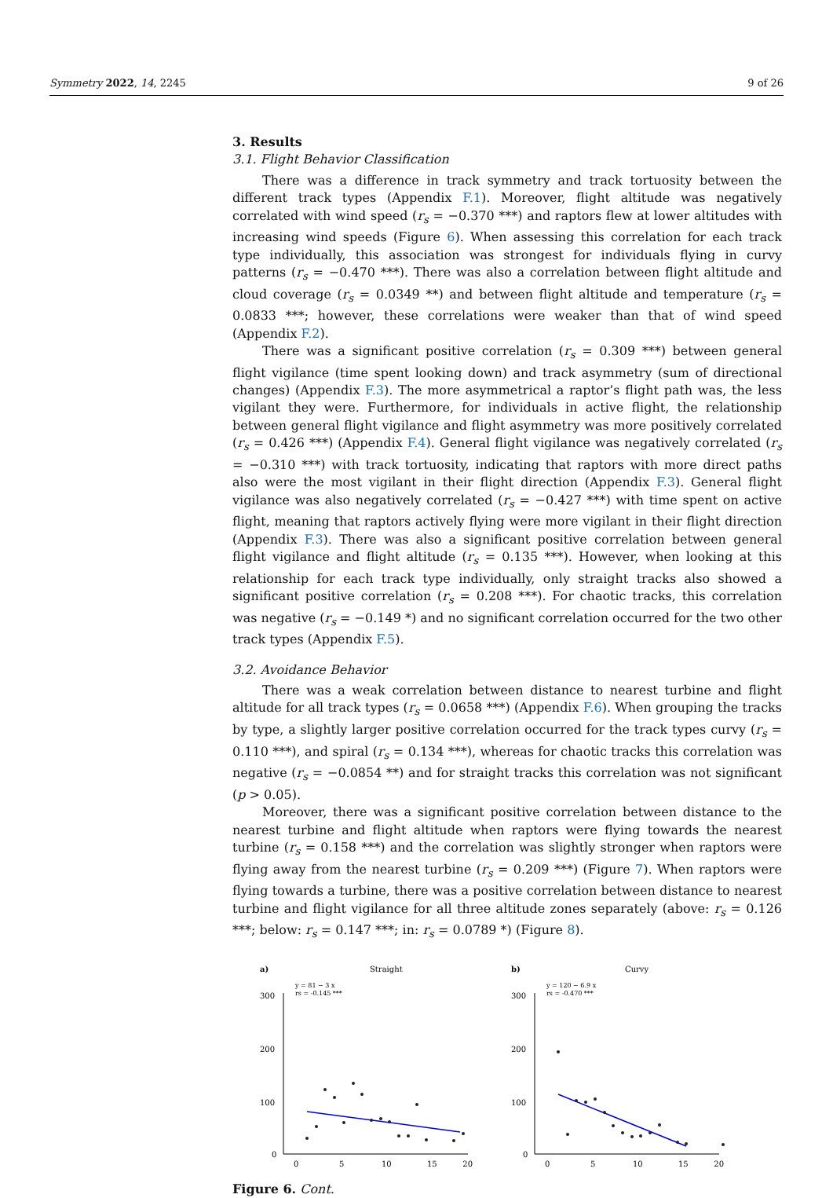Symmetry 2022, 14, 2245 9 of 26
3. Results
3.1. Flight Behavior Classification
There was a difference in track symmetry and track tortuosity between the different track types (Appendix F.1). Moreover, flight altitude was negatively correlated with wind speed (r<sub>s</sub> = −0.370 ***) and raptors flew at lower altitudes with increasing wind speeds (Figure 6). When assessing this correlation for each track type individually, this association was strongest for individuals flying in curvy patterns (r<sub>s</sub> = −0.470 ***). There was also a correlation between flight altitude and cloud coverage (r<sub>s</sub> = 0.0349 **) and between flight altitude and temperature (r<sub>s</sub> = 0.0833 ***; however, these correlations were weaker than that of wind speed (Appendix F.2).
There was a significant positive correlation (r<sub>s</sub> = 0.309 ***) between general flight vigilance (time spent looking down) and track asymmetry (sum of directional changes) (Appendix F.3). The more asymmetrical a raptor’s flight path was, the less vigilant they were. Furthermore, for individuals in active flight, the relationship between general flight vigilance and flight asymmetry was more positively correlated (r<sub>s</sub> = 0.426 ***) (Appendix F.4). General flight vigilance was negatively correlated (r<sub>s</sub> = −0.310 ***) with track tortuosity, indicating that raptors with more direct paths also were the most vigilant in their flight direction (Appendix F.3). General flight vigilance was also negatively correlated (r<sub>s</sub> = −0.427 ***) with time spent on active flight, meaning that raptors actively flying were more vigilant in their flight direction (Appendix F.3). There was also a significant positive correlation between general flight vigilance and flight altitude (r<sub>s</sub> = 0.135 ***). However, when looking at this relationship for each track type individually, only straight tracks also showed a significant positive correlation (r<sub>s</sub> = 0.208 ***). For chaotic tracks, this correlation was negative (r<sub>s</sub> = −0.149 *) and no significant correlation occurred for the two other track types (Appendix F.5).
3.2. Avoidance Behavior
There was a weak correlation between distance to nearest turbine and flight altitude for all track types (r<sub>s</sub> = 0.0658 ***) (Appendix F.6). When grouping the tracks by type, a slightly larger positive correlation occurred for the track types curvy (r<sub>s</sub> = 0.110 ***), and spiral (r<sub>s</sub> = 0.134 ***), whereas for chaotic tracks this correlation was negative (r<sub>s</sub> = −0.0854 **) and for straight tracks this correlation was not significant (p > 0.05).
Moreover, there was a significant positive correlation between distance to the nearest turbine and flight altitude when raptors were flying towards the nearest turbine (r<sub>s</sub> = 0.158 ***) and the correlation was slightly stronger when raptors were flying away from the nearest turbine (r<sub>s</sub> = 0.209 ***) (Figure 7). When raptors were flying towards a turbine, there was a positive correlation between distance to nearest turbine and flight vigilance for all three altitude zones separately (above: r<sub>s</sub> = 0.126 ***; below: r<sub>s</sub> = 0.147 ***; in: r<sub>s</sub> = 0.0789 *) (Figure 8).
a)
Straight
y = 81 − 3 x
rs = -0.145 ***
300
200
100
0
0
5
10
15
20
b)
Curvy
y = 120 − 6.9 x
rs = -0.470 ***
300
200
100
0
0
5
10
15
20
Figure 6. Cont.